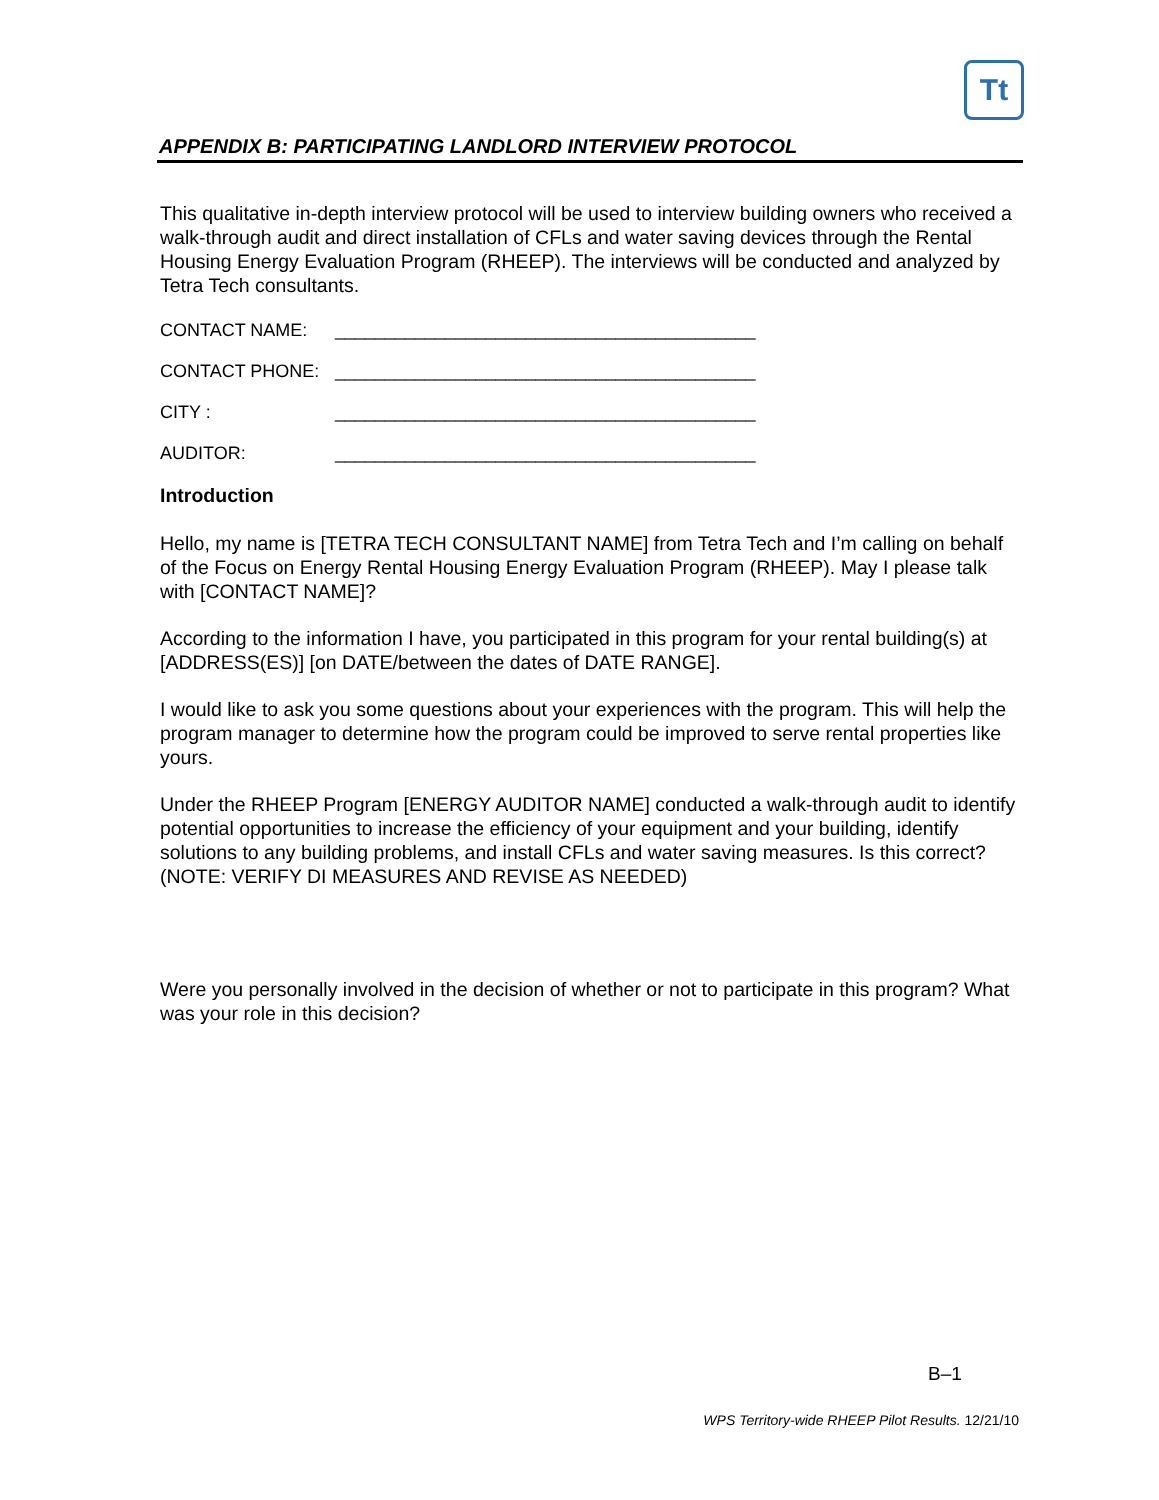Tt
APPENDIX B: PARTICIPATING LANDLORD INTERVIEW PROTOCOL
This qualitative in-depth interview protocol will be used to interview building owners who received a walk-through audit and direct installation of CFLs and water saving devices through the Rental Housing Energy Evaluation Program (RHEEP). The interviews will be conducted and analyzed by Tetra Tech consultants.
CONTACT NAME: __________________________________________
CONTACT PHONE: __________________________________________
CITY : __________________________________________
AUDITOR: __________________________________________
Introduction
Hello, my name is [TETRA TECH CONSULTANT NAME] from Tetra Tech and I’m calling on behalf of the Focus on Energy Rental Housing Energy Evaluation Program (RHEEP). May I please talk with [CONTACT NAME]?
According to the information I have, you participated in this program for your rental building(s) at [ADDRESS(ES)] [on DATE/between the dates of DATE RANGE].
I would like to ask you some questions about your experiences with the program. This will help the program manager to determine how the program could be improved to serve rental properties like yours.
Under the RHEEP Program [ENERGY AUDITOR NAME] conducted a walk-through audit to identify potential opportunities to increase the efficiency of your equipment and your building, identify solutions to any building problems, and install CFLs and water saving measures. Is this correct? (NOTE: VERIFY DI MEASURES AND REVISE AS NEEDED)
Were you personally involved in the decision of whether or not to participate in this program? What was your role in this decision?
B–1
WPS Territory-wide RHEEP Pilot Results. 12/21/10